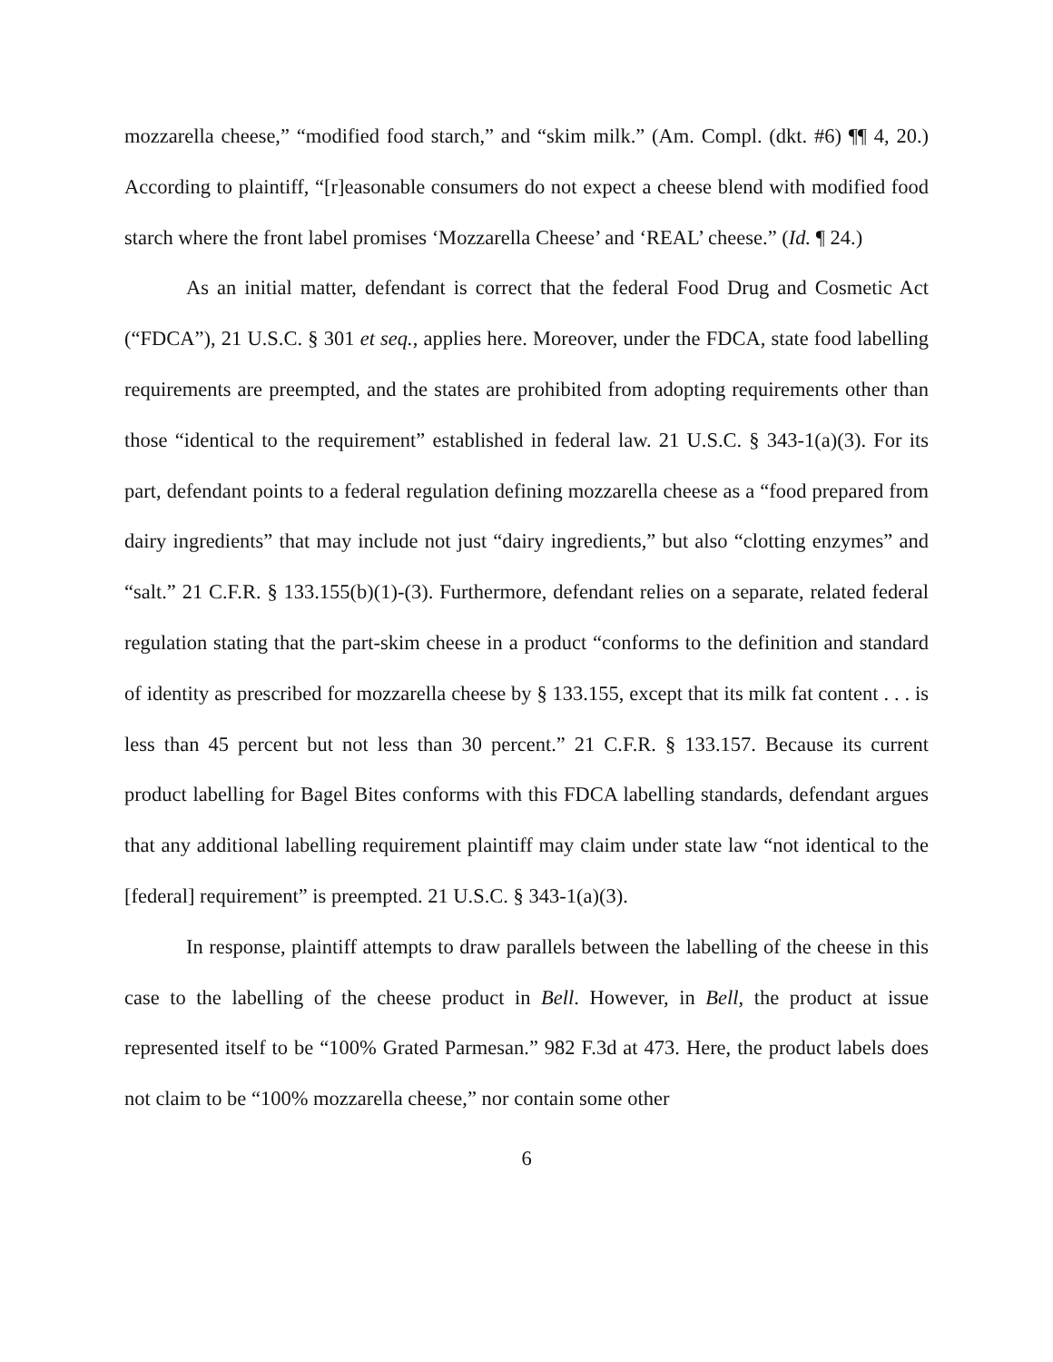mozzarella cheese,” “modified food starch,” and “skim milk.” (Am. Compl. (dkt. #6) ¶¶ 4, 20.) According to plaintiff, “[r]easonable consumers do not expect a cheese blend with modified food starch where the front label promises ‘Mozzarella Cheese’ and ‘REAL’ cheese.” (Id. ¶ 24.)
As an initial matter, defendant is correct that the federal Food Drug and Cosmetic Act (“FDCA”), 21 U.S.C. § 301 et seq., applies here. Moreover, under the FDCA, state food labelling requirements are preempted, and the states are prohibited from adopting requirements other than those “identical to the requirement” established in federal law. 21 U.S.C. § 343-1(a)(3). For its part, defendant points to a federal regulation defining mozzarella cheese as a “food prepared from dairy ingredients” that may include not just “dairy ingredients,” but also “clotting enzymes” and “salt.” 21 C.F.R. § 133.155(b)(1)-(3). Furthermore, defendant relies on a separate, related federal regulation stating that the part-skim cheese in a product “conforms to the definition and standard of identity as prescribed for mozzarella cheese by § 133.155, except that its milk fat content . . . is less than 45 percent but not less than 30 percent.” 21 C.F.R. § 133.157. Because its current product labelling for Bagel Bites conforms with this FDCA labelling standards, defendant argues that any additional labelling requirement plaintiff may claim under state law “not identical to the [federal] requirement” is preempted. 21 U.S.C. § 343-1(a)(3).
In response, plaintiff attempts to draw parallels between the labelling of the cheese in this case to the labelling of the cheese product in Bell. However, in Bell, the product at issue represented itself to be “100% Grated Parmesan.” 982 F.3d at 473. Here, the product labels does not claim to be “100% mozzarella cheese,” nor contain some other
6